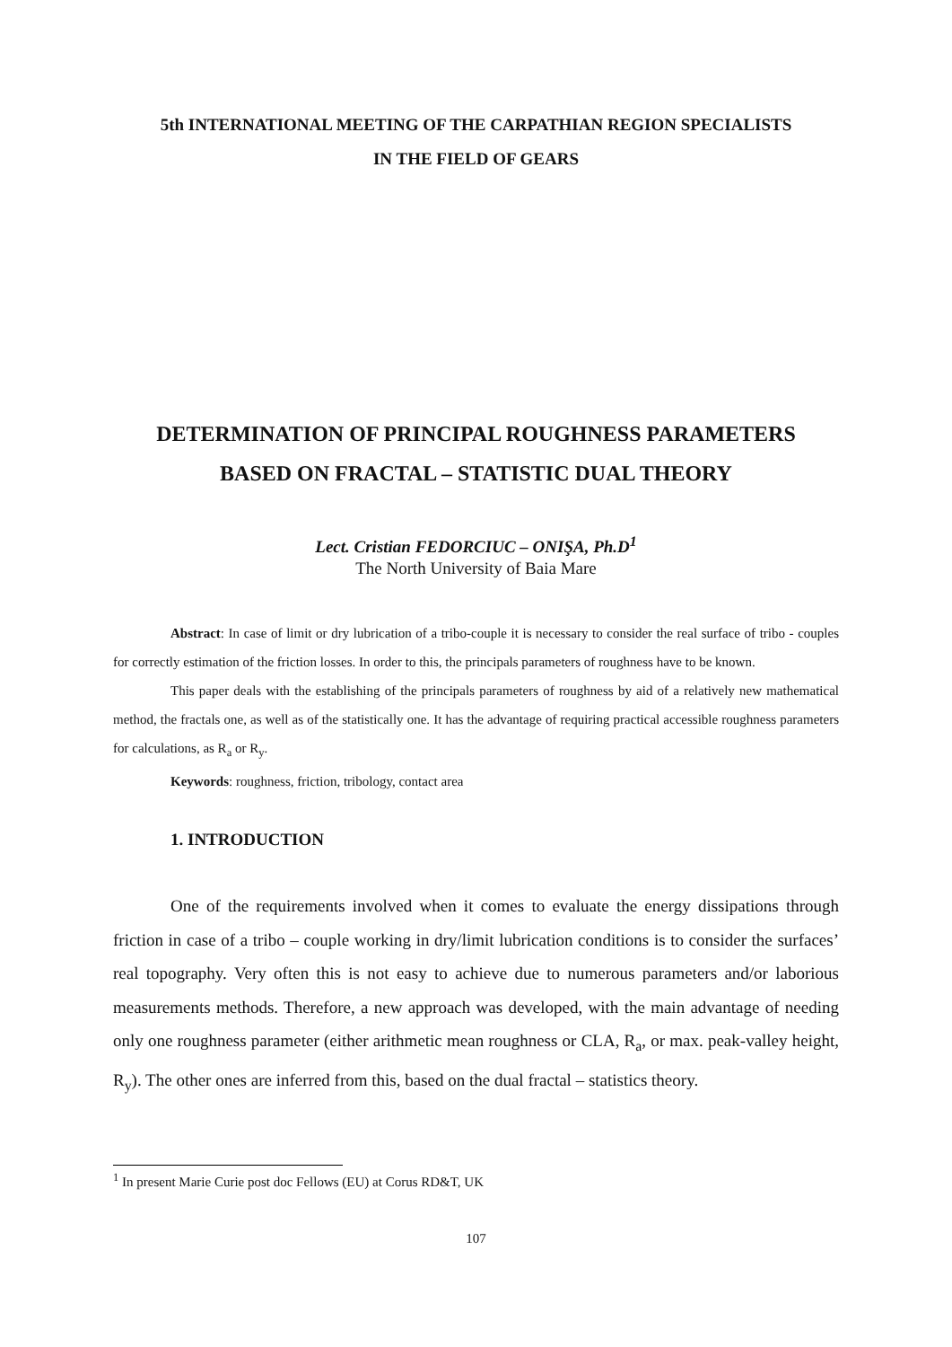5th INTERNATIONAL MEETING OF THE CARPATHIAN REGION SPECIALISTS
IN THE FIELD OF GEARS
DETERMINATION OF PRINCIPAL ROUGHNESS PARAMETERS
BASED ON FRACTAL – STATISTIC DUAL THEORY
Lect. Cristian FEDORCIUC – ONIŞA, Ph.D<sup>1</sup>
The North University of Baia Mare
Abstract: In case of limit or dry lubrication of a tribo-couple it is necessary to consider the real surface of tribo - couples for correctly estimation of the friction losses. In order to this, the principals parameters of roughness have to be known.
This paper deals with the establishing of the principals parameters of roughness by aid of a relatively new mathematical method, the fractals one, as well as of the statistically one. It has the advantage of requiring practical accessible roughness parameters for calculations, as R<sub>a</sub> or R<sub>y</sub>.
Keywords: roughness, friction, tribology, contact area
1. INTRODUCTION
One of the requirements involved when it comes to evaluate the energy dissipations through friction in case of a tribo – couple working in dry/limit lubrication conditions is to consider the surfaces’ real topography. Very often this is not easy to achieve due to numerous parameters and/or laborious measurements methods. Therefore, a new approach was developed, with the main advantage of needing only one roughness parameter (either arithmetic mean roughness or CLA, R<sub>a</sub>, or max. peak-valley height, R<sub>y</sub>). The other ones are inferred from this, based on the dual fractal – statistics theory.
<sup>1</sup> In present Marie Curie post doc Fellows (EU) at Corus RD&T, UK
107